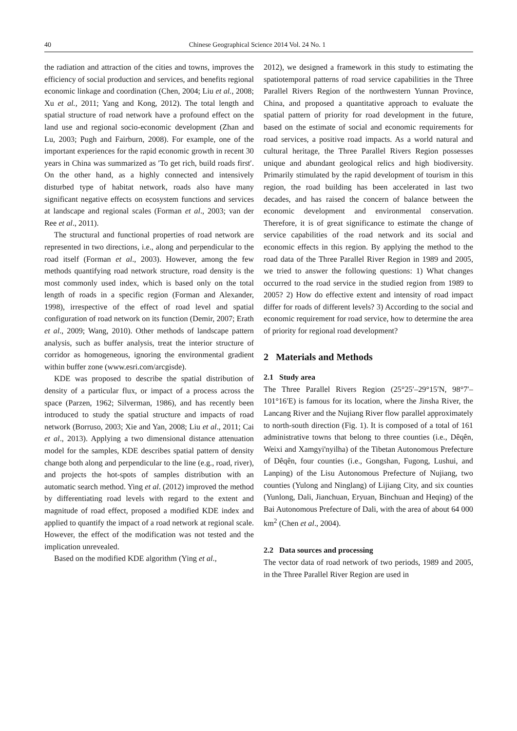40 Chinese Geographical Science 2014 Vol. 24 No. 1
the radiation and attraction of the cities and towns, improves the efficiency of social production and services, and benefits regional economic linkage and coordination (Chen, 2004; Liu et al., 2008; Xu et al., 2011; Yang and Kong, 2012). The total length and spatial structure of road network have a profound effect on the land use and regional socio-economic development (Zhan and Lu, 2003; Pugh and Fairburn, 2008). For example, one of the important experiences for the rapid economic growth in recent 30 years in China was summarized as ′To get rich, build roads first′. On the other hand, as a highly connected and intensively disturbed type of habitat network, roads also have many significant negative effects on ecosystem functions and services at landscape and regional scales (Forman et al., 2003; van der Ree et al., 2011).
The structural and functional properties of road network are represented in two directions, i.e., along and perpendicular to the road itself (Forman et al., 2003). However, among the few methods quantifying road network structure, road density is the most commonly used index, which is based only on the total length of roads in a specific region (Forman and Alexander, 1998), irrespective of the effect of road level and spatial configuration of road network on its function (Demir, 2007; Erath et al., 2009; Wang, 2010). Other methods of landscape pattern analysis, such as buffer analysis, treat the interior structure of corridor as homogeneous, ignoring the environmental gradient within buffer zone (www.esri.com/arcgisde).
KDE was proposed to describe the spatial distribution of density of a particular flux, or impact of a process across the space (Parzen, 1962; Silverman, 1986), and has recently been introduced to study the spatial structure and impacts of road network (Borruso, 2003; Xie and Yan, 2008; Liu et al., 2011; Cai et al., 2013). Applying a two dimensional distance attenuation model for the samples, KDE describes spatial pattern of density change both along and perpendicular to the line (e.g., road, river), and projects the hot-spots of samples distribution with an automatic search method. Ying et al. (2012) improved the method by differentiating road levels with regard to the extent and magnitude of road effect, proposed a modified KDE index and applied to quantify the impact of a road network at regional scale. However, the effect of the modification was not tested and the implication unrevealed.
Based on the modified KDE algorithm (Ying et al.,
2012), we designed a framework in this study to estimating the spatiotemporal patterns of road service capabilities in the Three Parallel Rivers Region of the northwestern Yunnan Province, China, and proposed a quantitative approach to evaluate the spatial pattern of priority for road development in the future, based on the estimate of social and economic requirements for road services, a positive road impacts. As a world natural and cultural heritage, the Three Parallel Rivers Region possesses unique and abundant geological relics and high biodiversity. Primarily stimulated by the rapid development of tourism in this region, the road building has been accelerated in last two decades, and has raised the concern of balance between the economic development and environmental conservation. Therefore, it is of great significance to estimate the change of service capabilities of the road network and its social and economic effects in this region. By applying the method to the road data of the Three Parallel River Region in 1989 and 2005, we tried to answer the following questions: 1) What changes occurred to the road service in the studied region from 1989 to 2005? 2) How do effective extent and intensity of road impact differ for roads of different levels? 3) According to the social and economic requirement for road service, how to determine the area of priority for regional road development?
2 Materials and Methods
2.1 Study area
The Three Parallel Rivers Region (25°25′–29°15′N, 98°7′–101°16′E) is famous for its location, where the Jinsha River, the Lancang River and the Nujiang River flow parallel approximately to north-south direction (Fig. 1). It is composed of a total of 161 administrative towns that belong to three counties (i.e., Dêqên, Weixi and Xamgyi'nyilha) of the Tibetan Autonomous Prefecture of Dêqên, four counties (i.e., Gongshan, Fugong, Lushui, and Lanping) of the Lisu Autonomous Prefecture of Nujiang, two counties (Yulong and Ninglang) of Lijiang City, and six counties (Yunlong, Dali, Jianchuan, Eryuan, Binchuan and Heqing) of the Bai Autonomous Prefecture of Dali, with the area of about 64 000 km<sup>2</sup> (Chen et al., 2004).
2.2 Data sources and processing
The vector data of road network of two periods, 1989 and 2005, in the Three Parallel River Region are used in